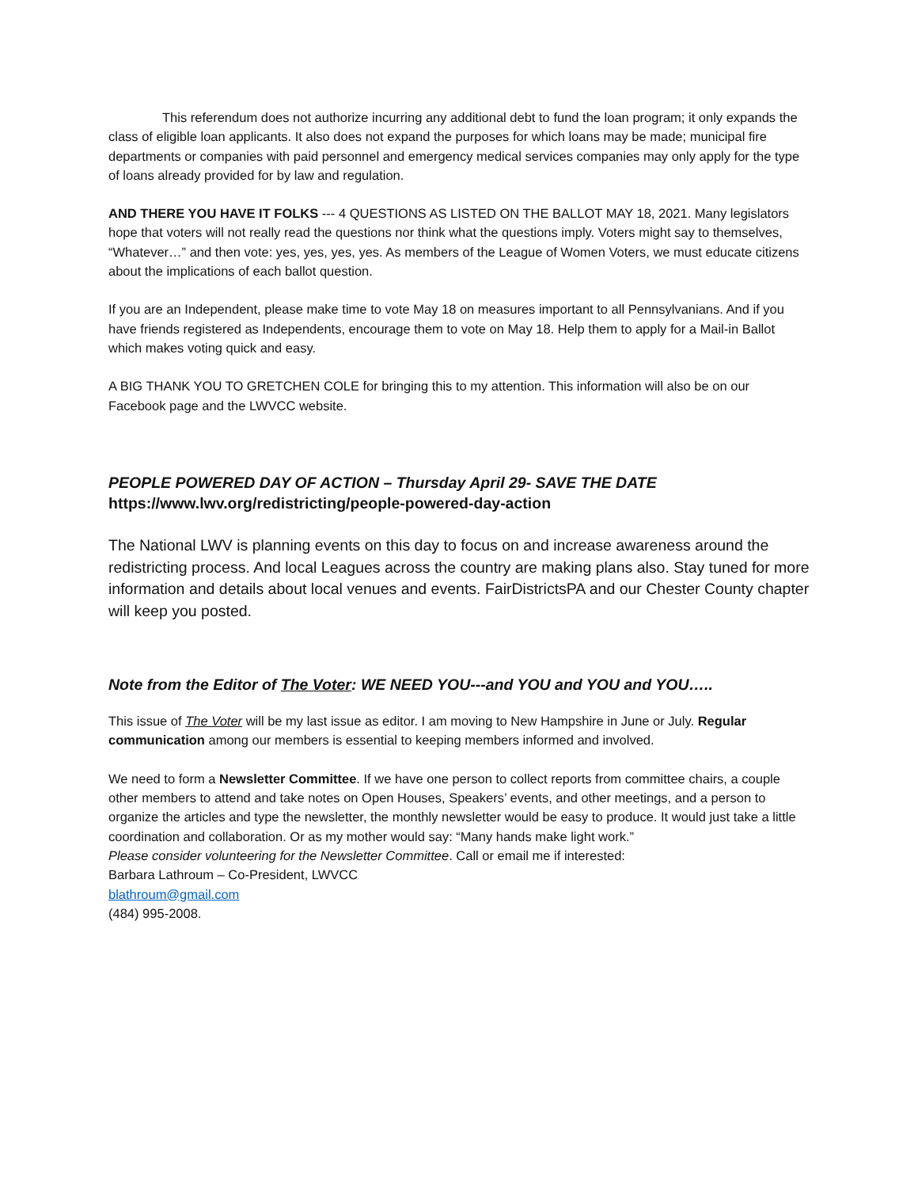This referendum does not authorize incurring any additional debt to fund the loan program; it only expands the class of eligible loan applicants. It also does not expand the purposes for which loans may be made; municipal fire departments or companies with paid personnel and emergency medical services companies may only apply for the type of loans already provided for by law and regulation.
AND THERE YOU HAVE IT FOLKS --- 4 QUESTIONS AS LISTED ON THE BALLOT MAY 18, 2021. Many legislators hope that voters will not really read the questions nor think what the questions imply. Voters might say to themselves, “Whatever…” and then vote: yes, yes, yes, yes. As members of the League of Women Voters, we must educate citizens about the implications of each ballot question.
If you are an Independent, please make time to vote May 18 on measures important to all Pennsylvanians. And if you have friends registered as Independents, encourage them to vote on May 18. Help them to apply for a Mail-in Ballot which makes voting quick and easy.
A BIG THANK YOU TO GRETCHEN COLE for bringing this to my attention. This information will also be on our Facebook page and the LWVCC website.
PEOPLE POWERED DAY OF ACTION – Thursday April 29- SAVE THE DATE
https://www.lwv.org/redistricting/people-powered-day-action
The National LWV is planning events on this day to focus on and increase awareness around the redistricting process. And local Leagues across the country are making plans also. Stay tuned for more information and details about local venues and events. FairDistrictsPA and our Chester County chapter will keep you posted.
Note from the Editor of The Voter: WE NEED YOU---and YOU and YOU and YOU…..
This issue of The Voter will be my last issue as editor. I am moving to New Hampshire in June or July. Regular communication among our members is essential to keeping members informed and involved.
We need to form a Newsletter Committee. If we have one person to collect reports from committee chairs, a couple other members to attend and take notes on Open Houses, Speakers’ events, and other meetings, and a person to organize the articles and type the newsletter, the monthly newsletter would be easy to produce. It would just take a little coordination and collaboration. Or as my mother would say: “Many hands make light work.”
Please consider volunteering for the Newsletter Committee. Call or email me if interested:
Barbara Lathroum – Co-President, LWVCC
blathroum@gmail.com
(484) 995-2008.